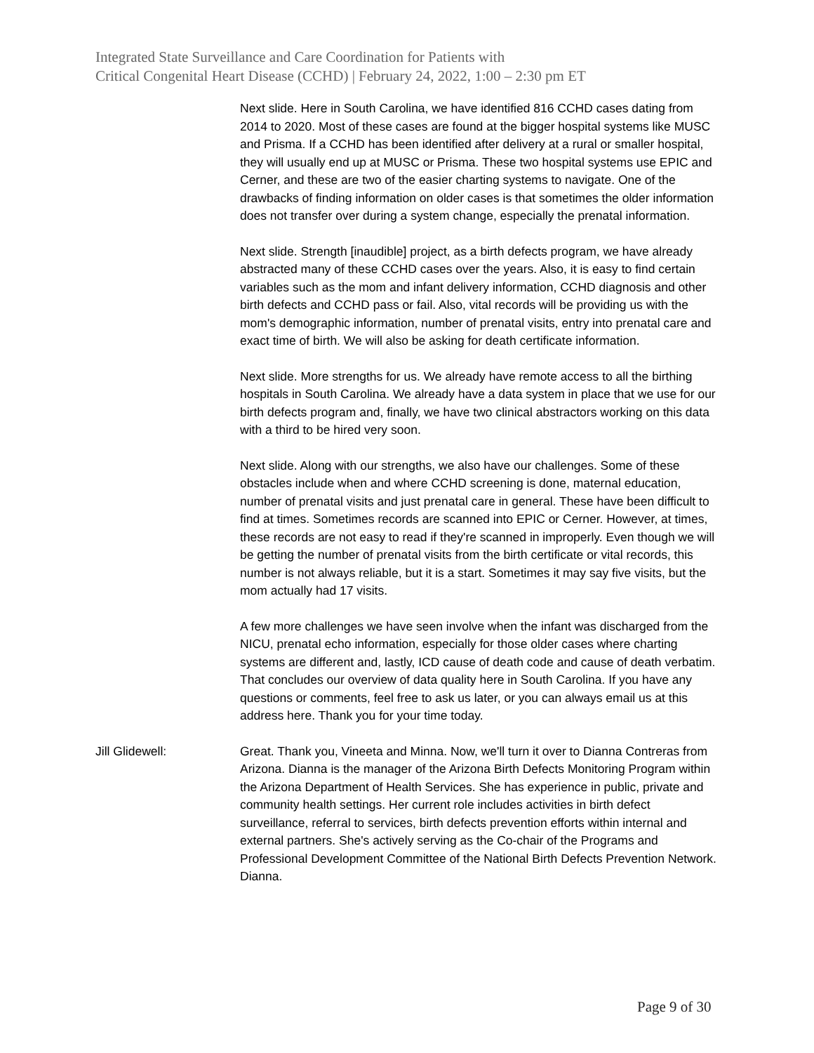Integrated State Surveillance and Care Coordination for Patients with
Critical Congenital Heart Disease (CCHD) | February 24, 2022, 1:00 – 2:30 pm ET
Next slide. Here in South Carolina, we have identified 816 CCHD cases dating from 2014 to 2020. Most of these cases are found at the bigger hospital systems like MUSC and Prisma. If a CCHD has been identified after delivery at a rural or smaller hospital, they will usually end up at MUSC or Prisma. These two hospital systems use EPIC and Cerner, and these are two of the easier charting systems to navigate. One of the drawbacks of finding information on older cases is that sometimes the older information does not transfer over during a system change, especially the prenatal information.
Next slide. Strength [inaudible] project, as a birth defects program, we have already abstracted many of these CCHD cases over the years. Also, it is easy to find certain variables such as the mom and infant delivery information, CCHD diagnosis and other birth defects and CCHD pass or fail. Also, vital records will be providing us with the mom's demographic information, number of prenatal visits, entry into prenatal care and exact time of birth. We will also be asking for death certificate information.
Next slide. More strengths for us. We already have remote access to all the birthing hospitals in South Carolina. We already have a data system in place that we use for our birth defects program and, finally, we have two clinical abstractors working on this data with a third to be hired very soon.
Next slide. Along with our strengths, we also have our challenges. Some of these obstacles include when and where CCHD screening is done, maternal education, number of prenatal visits and just prenatal care in general. These have been difficult to find at times. Sometimes records are scanned into EPIC or Cerner. However, at times, these records are not easy to read if they're scanned in improperly. Even though we will be getting the number of prenatal visits from the birth certificate or vital records, this number is not always reliable, but it is a start. Sometimes it may say five visits, but the mom actually had 17 visits.
A few more challenges we have seen involve when the infant was discharged from the NICU, prenatal echo information, especially for those older cases where charting systems are different and, lastly, ICD cause of death code and cause of death verbatim. That concludes our overview of data quality here in South Carolina. If you have any questions or comments, feel free to ask us later, or you can always email us at this address here. Thank you for your time today.
Jill Glidewell: Great. Thank you, Vineeta and Minna. Now, we'll turn it over to Dianna Contreras from Arizona. Dianna is the manager of the Arizona Birth Defects Monitoring Program within the Arizona Department of Health Services. She has experience in public, private and community health settings. Her current role includes activities in birth defect surveillance, referral to services, birth defects prevention efforts within internal and external partners. She's actively serving as the Co-chair of the Programs and Professional Development Committee of the National Birth Defects Prevention Network. Dianna.
Page 9 of 30